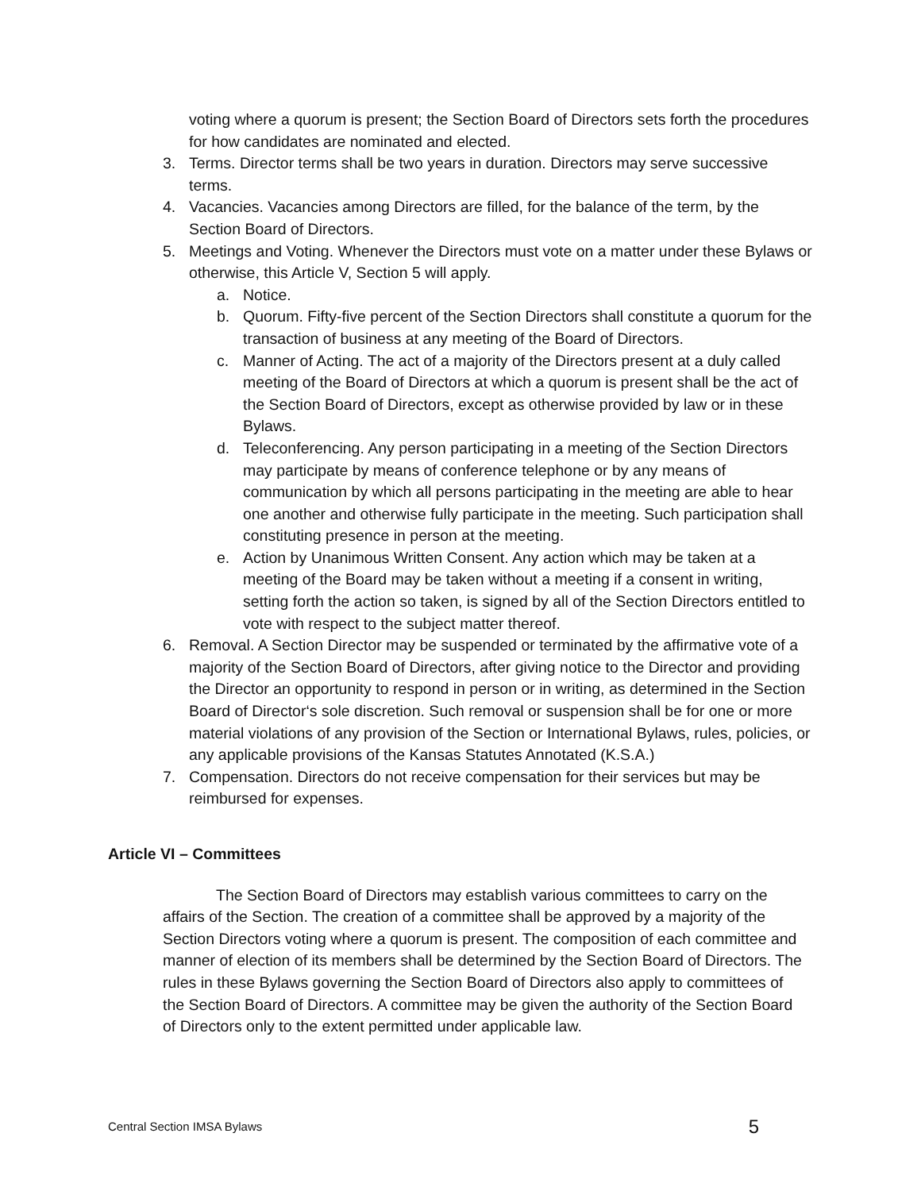voting where a quorum is present; the Section Board of Directors sets forth the procedures for how candidates are nominated and elected.
3. Terms. Director terms shall be two years in duration. Directors may serve successive terms.
4. Vacancies. Vacancies among Directors are filled, for the balance of the term, by the Section Board of Directors.
5. Meetings and Voting. Whenever the Directors must vote on a matter under these Bylaws or otherwise, this Article V, Section 5 will apply.
a. Notice.
b. Quorum. Fifty-five percent of the Section Directors shall constitute a quorum for the transaction of business at any meeting of the Board of Directors.
c. Manner of Acting. The act of a majority of the Directors present at a duly called meeting of the Board of Directors at which a quorum is present shall be the act of the Section Board of Directors, except as otherwise provided by law or in these Bylaws.
d. Teleconferencing. Any person participating in a meeting of the Section Directors may participate by means of conference telephone or by any means of communication by which all persons participating in the meeting are able to hear one another and otherwise fully participate in the meeting. Such participation shall constituting presence in person at the meeting.
e. Action by Unanimous Written Consent. Any action which may be taken at a meeting of the Board may be taken without a meeting if a consent in writing, setting forth the action so taken, is signed by all of the Section Directors entitled to vote with respect to the subject matter thereof.
6. Removal. A Section Director may be suspended or terminated by the affirmative vote of a majority of the Section Board of Directors, after giving notice to the Director and providing the Director an opportunity to respond in person or in writing, as determined in the Section Board of Director‘s sole discretion. Such removal or suspension shall be for one or more material violations of any provision of the Section or International Bylaws, rules, policies, or any applicable provisions of the Kansas Statutes Annotated (K.S.A.)
7. Compensation. Directors do not receive compensation for their services but may be reimbursed for expenses.
Article VI – Committees
The Section Board of Directors may establish various committees to carry on the affairs of the Section. The creation of a committee shall be approved by a majority of the Section Directors voting where a quorum is present. The composition of each committee and manner of election of its members shall be determined by the Section Board of Directors. The rules in these Bylaws governing the Section Board of Directors also apply to committees of the Section Board of Directors. A committee may be given the authority of the Section Board of Directors only to the extent permitted under applicable law.
Central Section IMSA Bylaws 5